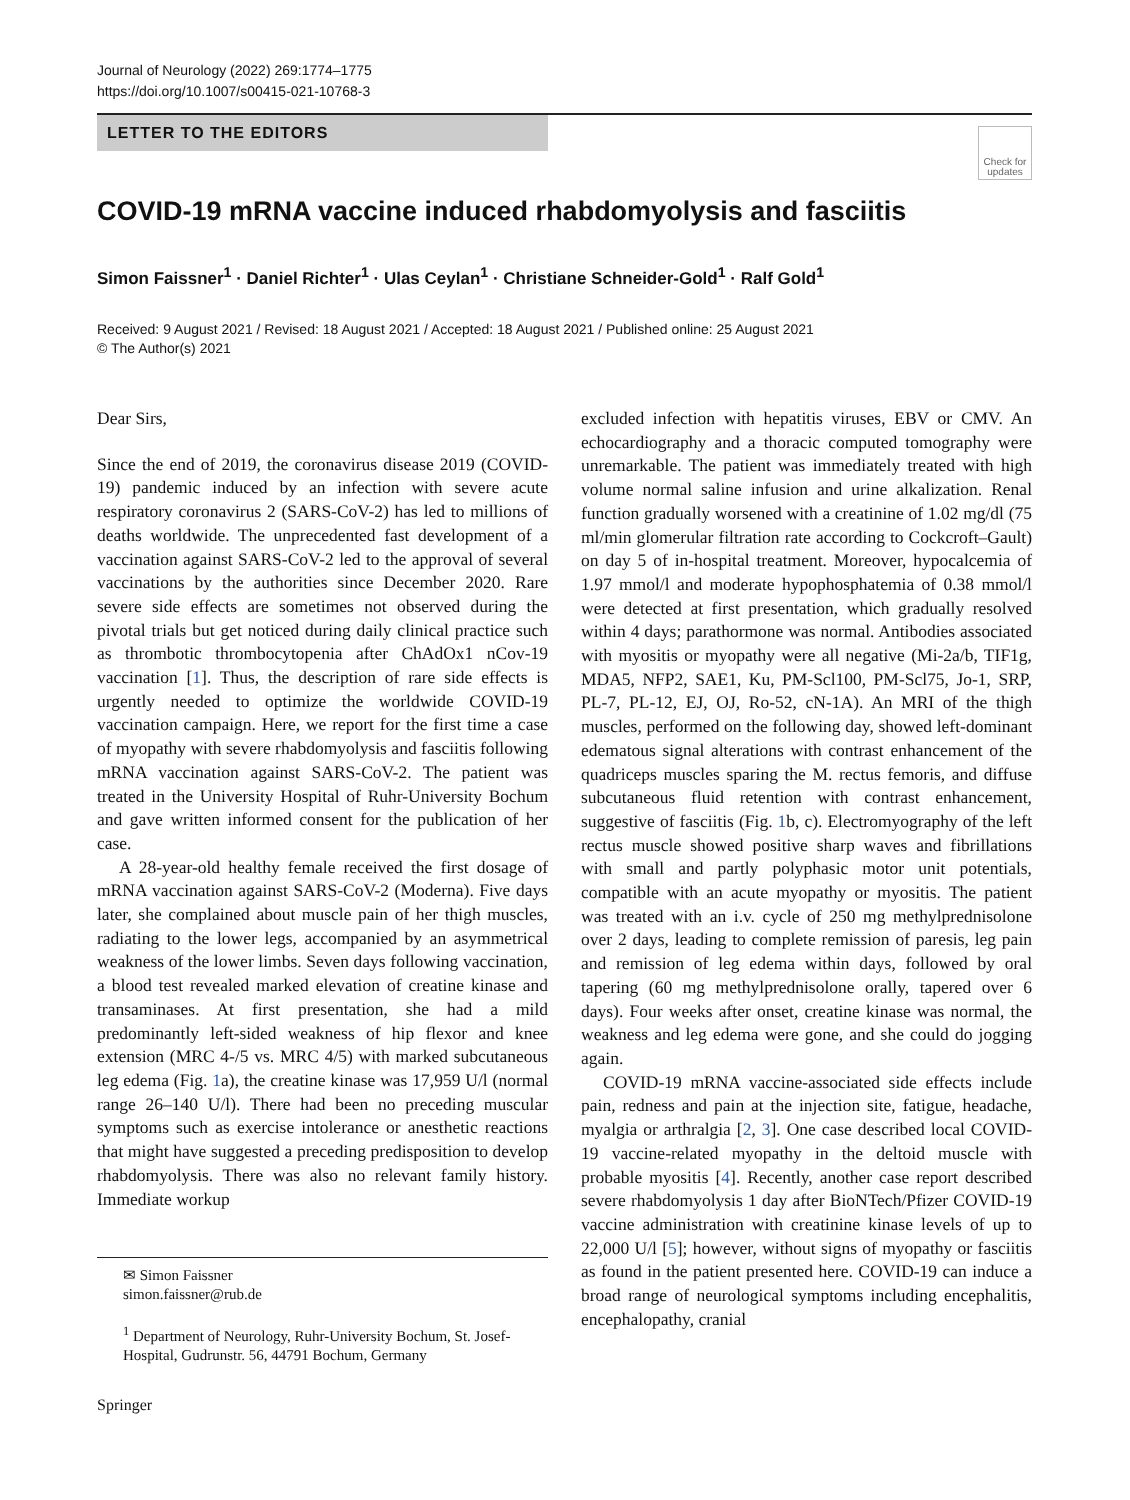Journal of Neurology (2022) 269:1774–1775
https://doi.org/10.1007/s00415-021-10768-3
LETTER TO THE EDITORS
Check for updates
COVID-19 mRNA vaccine induced rhabdomyolysis and fasciitis
Simon Faissner<sup>1</sup> · Daniel Richter<sup>1</sup> · Ulas Ceylan<sup>1</sup> · Christiane Schneider-Gold<sup>1</sup> · Ralf Gold<sup>1</sup>
Received: 9 August 2021 / Revised: 18 August 2021 / Accepted: 18 August 2021 / Published online: 25 August 2021
© The Author(s) 2021
Dear Sirs,
Since the end of 2019, the coronavirus disease 2019 (COVID-19) pandemic induced by an infection with severe acute respiratory coronavirus 2 (SARS-CoV-2) has led to millions of deaths worldwide. The unprecedented fast development of a vaccination against SARS-CoV-2 led to the approval of several vaccinations by the authorities since December 2020. Rare severe side effects are sometimes not observed during the pivotal trials but get noticed during daily clinical practice such as thrombotic thrombocytopenia after ChAdOx1 nCov-19 vaccination [1]. Thus, the description of rare side effects is urgently needed to optimize the worldwide COVID-19 vaccination campaign. Here, we report for the first time a case of myopathy with severe rhabdomyolysis and fasciitis following mRNA vaccination against SARS-CoV-2. The patient was treated in the University Hospital of Ruhr-University Bochum and gave written informed consent for the publication of her case.
A 28-year-old healthy female received the first dosage of mRNA vaccination against SARS-CoV-2 (Moderna). Five days later, she complained about muscle pain of her thigh muscles, radiating to the lower legs, accompanied by an asymmetrical weakness of the lower limbs. Seven days following vaccination, a blood test revealed marked elevation of creatine kinase and transaminases. At first presentation, she had a mild predominantly left-sided weakness of hip flexor and knee extension (MRC 4-/5 vs. MRC 4/5) with marked subcutaneous leg edema (Fig. 1a), the creatine kinase was 17,959 U/l (normal range 26–140 U/l). There had been no preceding muscular symptoms such as exercise intolerance or anesthetic reactions that might have suggested a preceding predisposition to develop rhabdomyolysis. There was also no relevant family history. Immediate workup
excluded infection with hepatitis viruses, EBV or CMV. An echocardiography and a thoracic computed tomography were unremarkable. The patient was immediately treated with high volume normal saline infusion and urine alkalization. Renal function gradually worsened with a creatinine of 1.02 mg/dl (75 ml/min glomerular filtration rate according to Cockcroft–Gault) on day 5 of in-hospital treatment. Moreover, hypocalcemia of 1.97 mmol/l and moderate hypophosphatemia of 0.38 mmol/l were detected at first presentation, which gradually resolved within 4 days; parathormone was normal. Antibodies associated with myositis or myopathy were all negative (Mi-2a/b, TIF1g, MDA5, NFP2, SAE1, Ku, PM-Scl100, PM-Scl75, Jo-1, SRP, PL-7, PL-12, EJ, OJ, Ro-52, cN-1A). An MRI of the thigh muscles, performed on the following day, showed left-dominant edematous signal alterations with contrast enhancement of the quadriceps muscles sparing the M. rectus femoris, and diffuse subcutaneous fluid retention with contrast enhancement, suggestive of fasciitis (Fig. 1b, c). Electromyography of the left rectus muscle showed positive sharp waves and fibrillations with small and partly polyphasic motor unit potentials, compatible with an acute myopathy or myositis. The patient was treated with an i.v. cycle of 250 mg methylprednisolone over 2 days, leading to complete remission of paresis, leg pain and remission of leg edema within days, followed by oral tapering (60 mg methylprednisolone orally, tapered over 6 days). Four weeks after onset, creatine kinase was normal, the weakness and leg edema were gone, and she could do jogging again.
COVID-19 mRNA vaccine-associated side effects include pain, redness and pain at the injection site, fatigue, headache, myalgia or arthralgia [2, 3]. One case described local COVID-19 vaccine-related myopathy in the deltoid muscle with probable myositis [4]. Recently, another case report described severe rhabdomyolysis 1 day after BioNTech/Pfizer COVID-19 vaccine administration with creatinine kinase levels of up to 22,000 U/l [5]; however, without signs of myopathy or fasciitis as found in the patient presented here. COVID-19 can induce a broad range of neurological symptoms including encephalitis, encephalopathy, cranial
✉ Simon Faissner
simon.faissner@rub.de
<sup>1</sup> Department of Neurology, Ruhr-University Bochum, St. Josef-Hospital, Gudrunstr. 56, 44791 Bochum, Germany
Springer